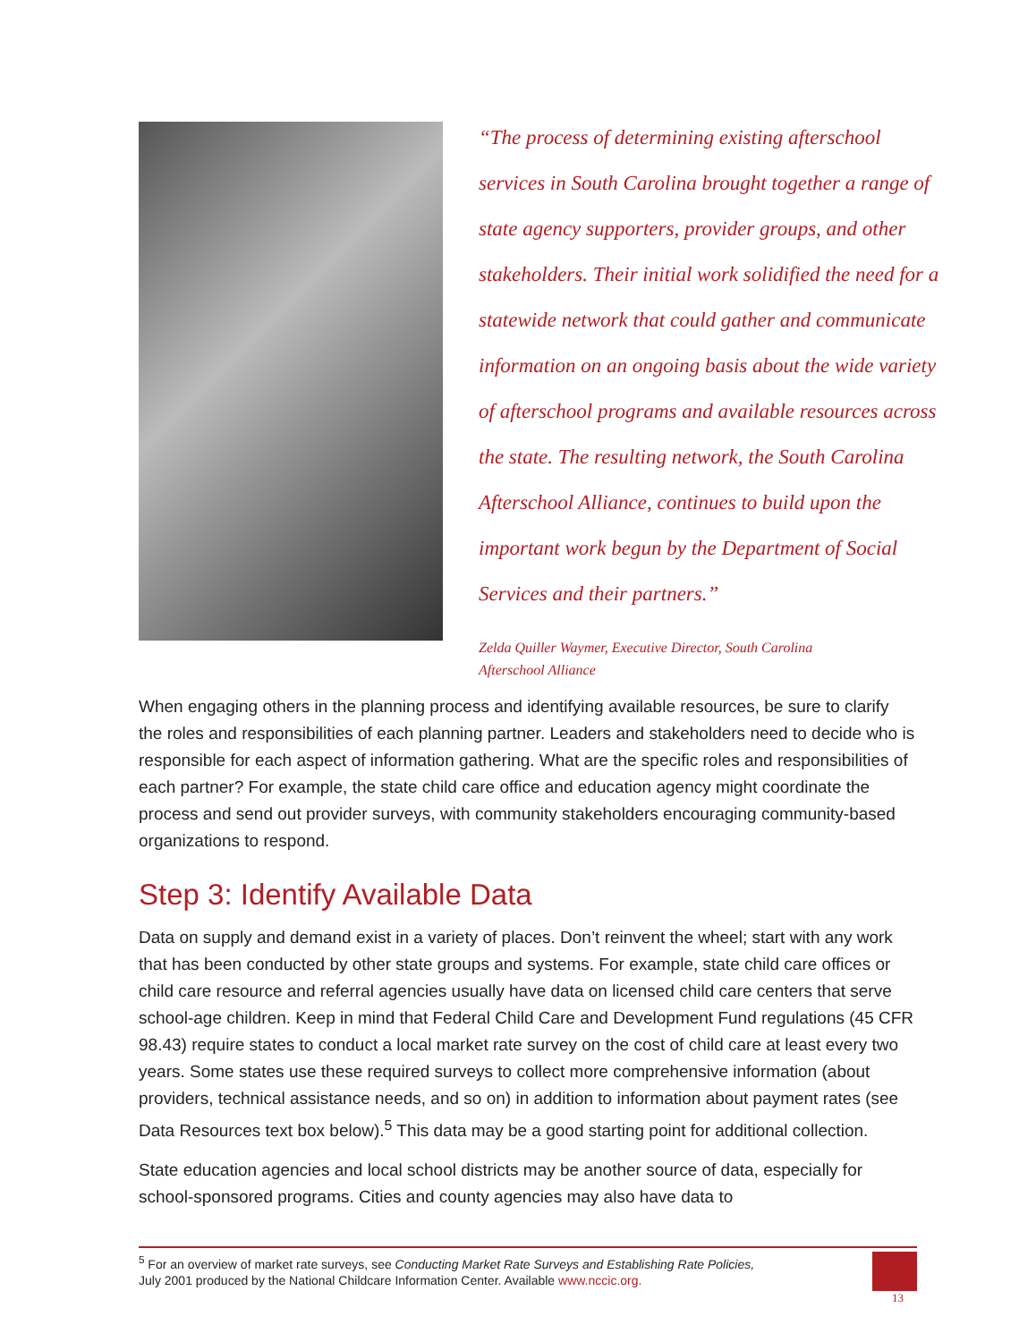“The process of determining existing afterschool services in South Carolina brought together a range of state agency supporters, provider groups, and other stakeholders. Their initial work solidified the need for a statewide network that could gather and communicate information on an ongoing basis about the wide variety of afterschool programs and available resources across the state. The resulting network, the South Carolina Afterschool Alliance, continues to build upon the important work begun by the Department of Social Services and their partners.”
Zelda Quiller Waymer, Executive Director, South Carolina
Afterschool Alliance
When engaging others in the planning process and identifying available resources, be sure to clarify the roles and responsibilities of each planning partner. Leaders and stakeholders need to decide who is responsible for each aspect of information gathering. What are the specific roles and responsibilities of each partner? For example, the state child care office and education agency might coordinate the process and send out provider surveys, with community stakeholders encouraging community-based organizations to respond.
Step 3: Identify Available Data
Data on supply and demand exist in a variety of places. Don’t reinvent the wheel; start with any work that has been conducted by other state groups and systems. For example, state child care offices or child care resource and referral agencies usually have data on licensed child care centers that serve school-age children. Keep in mind that Federal Child Care and Development Fund regulations (45 CFR 98.43) require states to conduct a local market rate survey on the cost of child care at least every two years. Some states use these required surveys to collect more comprehensive information (about providers, technical assistance needs, and so on) in addition to information about payment rates (see Data Resources text box below).<sup>5</sup> This data may be a good starting point for additional collection.
State education agencies and local school districts may be another source of data, especially for school-sponsored programs. Cities and county agencies may also have data to
<sup>5</sup> For an overview of market rate surveys, see Conducting Market Rate Surveys and Establishing Rate Policies,
July 2001 produced by the National Childcare Information Center. Available www.nccic.org.
13